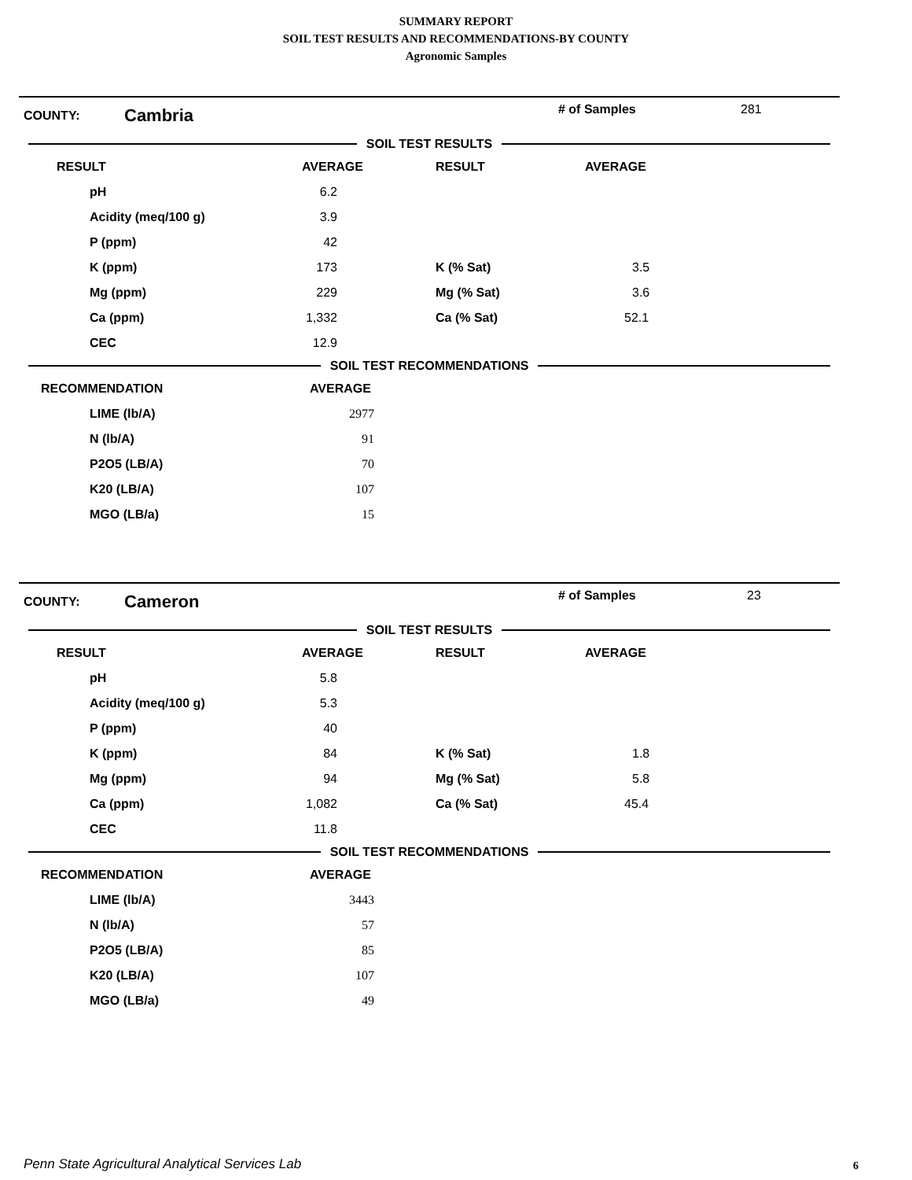SUMMARY REPORT
SOIL TEST RESULTS AND RECOMMENDATIONS-BY COUNTY
Agronomic Samples
COUNTY: Cambria # of Samples 281
SOIL TEST RESULTS
| RESULT | | AVERAGE | RESULT | AVERAGE |
| | pH | 6.2 | | |
| | Acidity (meq/100 g) | 3.9 | | |
| | P (ppm) | 42 | | |
| | K (ppm) | 173 | K (% Sat) | 3.5 |
| | Mg (ppm) | 229 | Mg (% Sat) | 3.6 |
| | Ca (ppm) | 1,332 | Ca (% Sat) | 52.1 |
| | CEC | 12.9 | | |
SOIL TEST RECOMMENDATIONS
| RECOMMENDATION | | AVERAGE |
| | LIME (lb/A) | 2977 |
| | N (lb/A) | 91 |
| | P2O5 (LB/A) | 70 |
| | K20 (LB/A) | 107 |
| | MGO (LB/a) | 15 |
COUNTY: Cameron # of Samples 23
SOIL TEST RESULTS
| RESULT | | AVERAGE | RESULT | AVERAGE |
| | pH | 5.8 | | |
| | Acidity (meq/100 g) | 5.3 | | |
| | P (ppm) | 40 | | |
| | K (ppm) | 84 | K (% Sat) | 1.8 |
| | Mg (ppm) | 94 | Mg (% Sat) | 5.8 |
| | Ca (ppm) | 1,082 | Ca (% Sat) | 45.4 |
| | CEC | 11.8 | | |
SOIL TEST RECOMMENDATIONS
| RECOMMENDATION | | AVERAGE |
| | LIME (lb/A) | 3443 |
| | N (lb/A) | 57 |
| | P2O5 (LB/A) | 85 |
| | K20 (LB/A) | 107 |
| | MGO (LB/a) | 49 |
Penn State Agricultural Analytical Services Lab
6